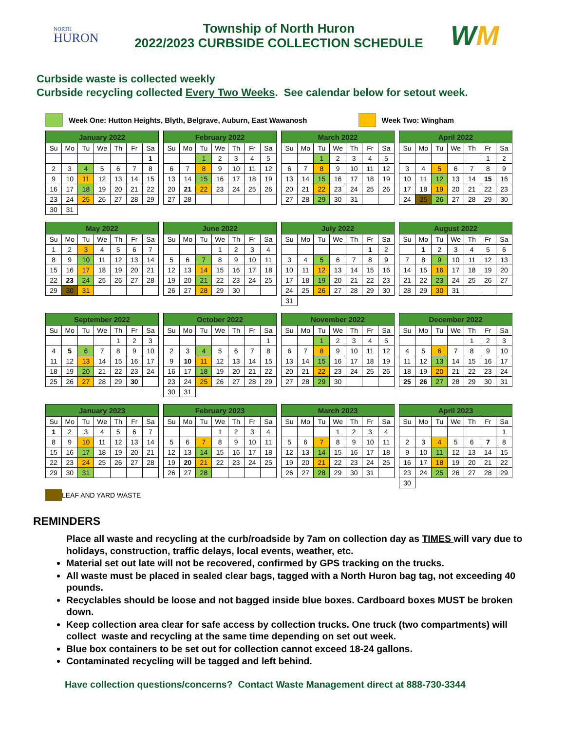NORTH
HURON
Township of North Huron
2022/2023 CURBSIDE COLLECTION SCHEDULE
WM
Curbside waste is collected weekly
Curbside recycling collected Every Two Weeks. See calendar below for setout week.
Week One: Hutton Heights, Blyth, Belgrave, Auburn, East Wawanosh Week Two: Wingham
| January 2022 | | | | | | |
| --- | --- | --- | --- | --- | --- | --- |
| Su | Mo | Tu | We | Th | Fr | Sa |
| | | | | | | 1 |
| 2 | 3 | 4 | 5 | 6 | 7 | 8 |
| 9 | 10 | 11 | 12 | 13 | 14 | 15 |
| 16 | 17 | 18 | 19 | 20 | 21 | 22 |
| 23 | 24 | 25 | 26 | 27 | 28 | 29 |
| 30 | 31 | | | | | |
| February 2022 | | | | | | |
| --- | --- | --- | --- | --- | --- | --- |
| Su | Mo | Tu | We | Th | Fr | Sa |
| | | 1 | 2 | 3 | 4 | 5 |
| 6 | 7 | 8 | 9 | 10 | 11 | 12 |
| 13 | 14 | 15 | 16 | 17 | 18 | 19 |
| 20 | 21 | 22 | 23 | 24 | 25 | 26 |
| 27 | 28 | | | | | |
| March 2022 | | | | | | |
| --- | --- | --- | --- | --- | --- | --- |
| Su | Mo | Tu | We | Th | Fr | Sa |
| | | 1 | 2 | 3 | 4 | 5 |
| 6 | 7 | 8 | 9 | 10 | 11 | 12 |
| 13 | 14 | 15 | 16 | 17 | 18 | 19 |
| 20 | 21 | 22 | 23 | 24 | 25 | 26 |
| 27 | 28 | 29 | 30 | 31 | | |
| April 2022 | | | | | | |
| --- | --- | --- | --- | --- | --- | --- |
| Su | Mo | Tu | We | Th | Fr | Sa |
| | | | | | 1 | 2 |
| 3 | 4 | 5 | 6 | 7 | 8 | 9 |
| 10 | 11 | 12 | 13 | 14 | 15 | 16 |
| 17 | 18 | 19 | 20 | 21 | 22 | 23 |
| 24 | 25 | 26 | 27 | 28 | 29 | 30 |
| May 2022 | | | | | | |
| --- | --- | --- | --- | --- | --- | --- |
| Su | Mo | Tu | We | Th | Fr | Sa |
| 1 | 2 | 3 | 4 | 5 | 6 | 7 |
| 8 | 9 | 10 | 11 | 12 | 13 | 14 |
| 15 | 16 | 17 | 18 | 19 | 20 | 21 |
| 22 | 23 | 24 | 25 | 26 | 27 | 28 |
| 29 | 30 | 31 | | | | |
| June 2022 | | | | | | |
| --- | --- | --- | --- | --- | --- | --- |
| Su | Mo | Tu | We | Th | Fr | Sa |
| | | | 1 | 2 | 3 | 4 |
| 5 | 6 | 7 | 8 | 9 | 10 | 11 |
| 12 | 13 | 14 | 15 | 16 | 17 | 18 |
| 19 | 20 | 21 | 22 | 23 | 24 | 25 |
| 26 | 27 | 28 | 29 | 30 | | |
| July 2022 | | | | | | |
| --- | --- | --- | --- | --- | --- | --- |
| Su | Mo | Tu | We | Th | Fr | Sa |
| | | | | | 1 | 2 |
| 3 | 4 | 5 | 6 | 7 | 8 | 9 |
| 10 | 11 | 12 | 13 | 14 | 15 | 16 |
| 17 | 18 | 19 | 20 | 21 | 22 | 23 |
| 24 | 25 | 26 | 27 | 28 | 29 | 30 |
| 31 | | | | | | |
| August 2022 | | | | | | |
| --- | --- | --- | --- | --- | --- | --- |
| Su | Mo | Tu | We | Th | Fr | Sa |
| | 1 | 2 | 3 | 4 | 5 | 6 |
| 7 | 8 | 9 | 10 | 11 | 12 | 13 |
| 14 | 15 | 16 | 17 | 18 | 19 | 20 |
| 21 | 22 | 23 | 24 | 25 | 26 | 27 |
| 28 | 29 | 30 | 31 | | | |
| September 2022 | | | | | | |
| --- | --- | --- | --- | --- | --- | --- |
| Su | Mo | Tu | We | Th | Fr | Sa |
| | | | | 1 | 2 | 3 |
| 4 | 5 | 6 | 7 | 8 | 9 | 10 |
| 11 | 12 | 13 | 14 | 15 | 16 | 17 |
| 18 | 19 | 20 | 21 | 22 | 23 | 24 |
| 25 | 26 | 27 | 28 | 29 | 30 | |
| October 2022 | | | | | | |
| --- | --- | --- | --- | --- | --- | --- |
| Su | Mo | Tu | We | Th | Fr | Sa |
| | | | | | | 1 |
| 2 | 3 | 4 | 5 | 6 | 7 | 8 |
| 9 | 10 | 11 | 12 | 13 | 14 | 15 |
| 16 | 17 | 18 | 19 | 20 | 21 | 22 |
| 23 | 24 | 25 | 26 | 27 | 28 | 29 |
| 30 | 31 | | | | | |
| November 2022 | | | | | | |
| --- | --- | --- | --- | --- | --- | --- |
| Su | Mo | Tu | We | Th | Fr | Sa |
| | | 1 | 2 | 3 | 4 | 5 |
| 6 | 7 | 8 | 9 | 10 | 11 | 12 |
| 13 | 14 | 15 | 16 | 17 | 18 | 19 |
| 20 | 21 | 22 | 23 | 24 | 25 | 26 |
| 27 | 28 | 29 | 30 | | | |
| December 2022 | | | | | | |
| --- | --- | --- | --- | --- | --- | --- |
| Su | Mo | Tu | We | Th | Fr | Sa |
| | | | | 1 | 2 | 3 |
| 4 | 5 | 6 | 7 | 8 | 9 | 10 |
| 11 | 12 | 13 | 14 | 15 | 16 | 17 |
| 18 | 19 | 20 | 21 | 22 | 23 | 24 |
| 25 | 26 | 27 | 28 | 29 | 30 | 31 |
| January 2023 | | | | | | |
| --- | --- | --- | --- | --- | --- | --- |
| Su | Mo | Tu | We | Th | Fr | Sa |
| 1 | 2 | 3 | 4 | 5 | 6 | 7 |
| 8 | 9 | 10 | 11 | 12 | 13 | 14 |
| 15 | 16 | 17 | 18 | 19 | 20 | 21 |
| 22 | 23 | 24 | 25 | 26 | 27 | 28 |
| 29 | 30 | 31 | | | | |
| February 2023 | | | | | | |
| --- | --- | --- | --- | --- | --- | --- |
| Su | Mo | Tu | We | Th | Fr | Sa |
| | | | 1 | 2 | 3 | 4 |
| 5 | 6 | 7 | 8 | 9 | 10 | 11 |
| 12 | 13 | 14 | 15 | 16 | 17 | 18 |
| 19 | 20 | 21 | 22 | 23 | 24 | 25 |
| 26 | 27 | 28 | | | | |
| March 2023 | | | | | | |
| --- | --- | --- | --- | --- | --- | --- |
| Su | Mo | Tu | We | Th | Fr | Sa |
| | | | 1 | 2 | 3 | 4 |
| 5 | 6 | 7 | 8 | 9 | 10 | 11 |
| 12 | 13 | 14 | 15 | 16 | 17 | 18 |
| 19 | 20 | 21 | 22 | 23 | 24 | 25 |
| 26 | 27 | 28 | 29 | 30 | 31 | |
| April 2023 | | | | | | |
| --- | --- | --- | --- | --- | --- | --- |
| Su | Mo | Tu | We | Th | Fr | Sa |
| | | | | | | 1 |
| 2 | 3 | 4 | 5 | 6 | 7 | 8 |
| 9 | 10 | 11 | 12 | 13 | 14 | 15 |
| 16 | 17 | 18 | 19 | 20 | 21 | 22 |
| 23 | 24 | 25 | 26 | 27 | 28 | 29 |
| 30 | | | | | | |
LEAF AND YARD WASTE
REMINDERS
Place all waste and recycling at the curb/roadside by 7am on collection day as TIMES will vary due to holidays, construction, traffic delays, local events, weather, etc.
Material set out late will not be recovered, confirmed by GPS tracking on the trucks.
All waste must be placed in sealed clear bags, tagged with a North Huron bag tag, not exceeding 40 pounds.
Recyclables should be loose and not bagged inside blue boxes. Cardboard boxes MUST be broken down.
Keep collection area clear for safe access by collection trucks. One truck (two compartments) will collect waste and recycling at the same time depending on set out week.
Blue box containers to be set out for collection cannot exceed 18-24 gallons.
Contaminated recycling will be tagged and left behind.
Have collection questions/concerns? Contact Waste Management direct at 888-730-3344